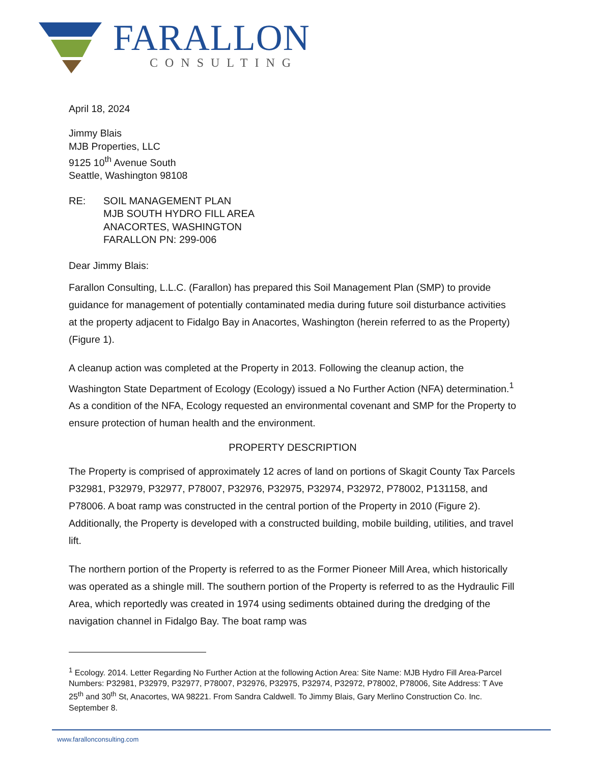FARALLON
CONSULTING
April 18, 2024
Jimmy Blais
MJB Properties, LLC
9125 10<sup>th</sup> Avenue South
Seattle, Washington 98108
RE: SOIL MANAGEMENT PLAN
MJB SOUTH HYDRO FILL AREA
ANACORTES, WASHINGTON
FARALLON PN: 299-006
Dear Jimmy Blais:
Farallon Consulting, L.L.C. (Farallon) has prepared this Soil Management Plan (SMP) to provide guidance for management of potentially contaminated media during future soil disturbance activities at the property adjacent to Fidalgo Bay in Anacortes, Washington (herein referred to as the Property) (Figure 1).
A cleanup action was completed at the Property in 2013. Following the cleanup action, the Washington State Department of Ecology (Ecology) issued a No Further Action (NFA) determination.<sup>1</sup> As a condition of the NFA, Ecology requested an environmental covenant and SMP for the Property to ensure protection of human health and the environment.
PROPERTY DESCRIPTION
The Property is comprised of approximately 12 acres of land on portions of Skagit County Tax Parcels P32981, P32979, P32977, P78007, P32976, P32975, P32974, P32972, P78002, P131158, and P78006. A boat ramp was constructed in the central portion of the Property in 2010 (Figure 2). Additionally, the Property is developed with a constructed building, mobile building, utilities, and travel lift.
The northern portion of the Property is referred to as the Former Pioneer Mill Area, which historically was operated as a shingle mill. The southern portion of the Property is referred to as the Hydraulic Fill Area, which reportedly was created in 1974 using sediments obtained during the dredging of the navigation channel in Fidalgo Bay. The boat ramp was
<sup>1</sup> Ecology. 2014. Letter Regarding No Further Action at the following Action Area: Site Name: MJB Hydro Fill Area-Parcel Numbers: P32981, P32979, P32977, P78007, P32976, P32975, P32974, P32972, P78002, P78006, Site Address: T Ave 25<sup>th</sup> and 30<sup>th</sup> St, Anacortes, WA 98221. From Sandra Caldwell. To Jimmy Blais, Gary Merlino Construction Co. Inc. September 8.
www.farallonconsulting.com